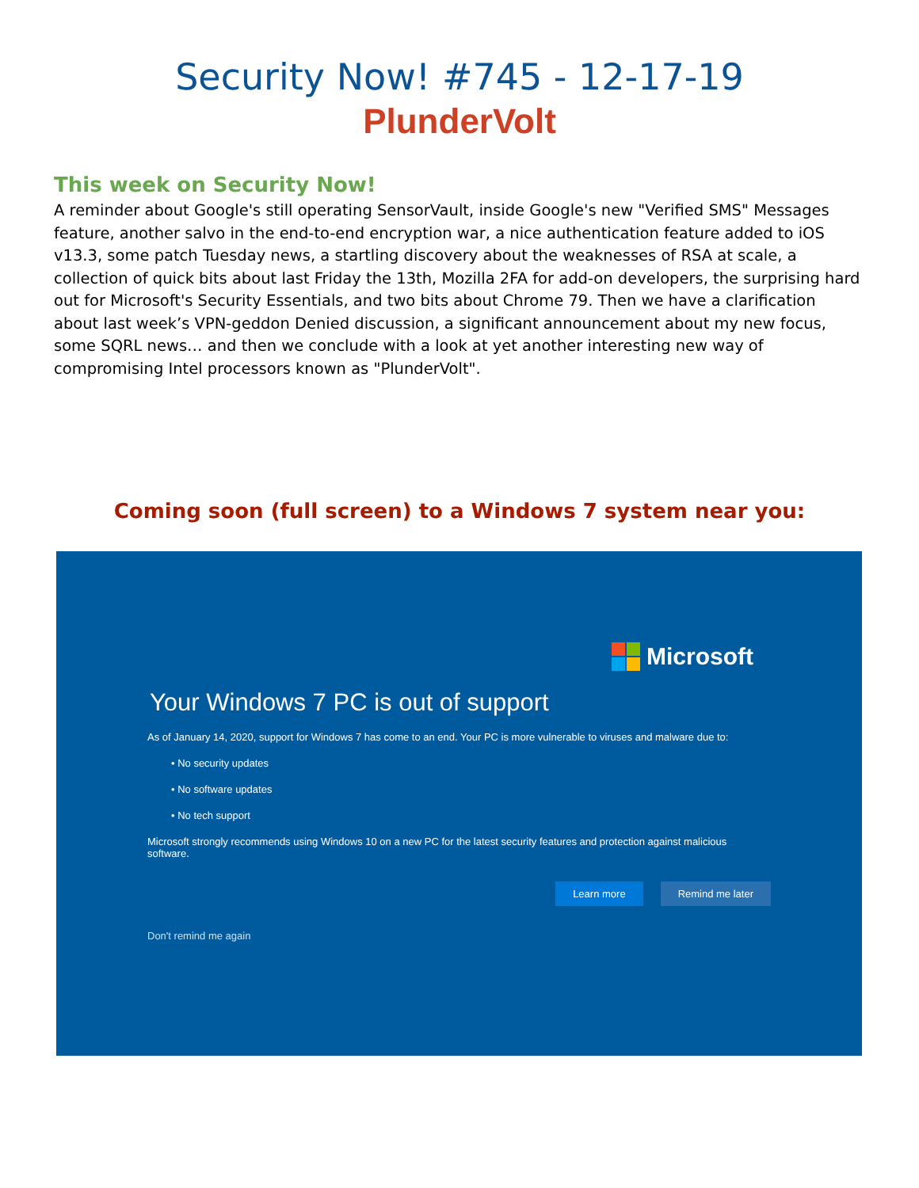Security Now! #745 - 12-17-19
PlunderVolt
This week on Security Now!
A reminder about Google's still operating SensorVault, inside Google's new "Verified SMS" Messages feature, another salvo in the end-to-end encryption war, a nice authentication feature added to iOS v13.3, some patch Tuesday news, a startling discovery about the weaknesses of RSA at scale, a collection of quick bits about last Friday the 13th, Mozilla 2FA for add-on developers, the surprising hard out for Microsoft's Security Essentials, and two bits about Chrome 79. Then we have a clarification about last week’s VPN-geddon Denied discussion, a significant announcement about my new focus, some SQRL news… and then we conclude with a look at yet another interesting new way of compromising Intel processors known as "PlunderVolt".
Coming soon (full screen) to a Windows 7 system near you:
Microsoft
Your Windows 7 PC is out of support
As of January 14, 2020, support for Windows 7 has come to an end. Your PC is more vulnerable to viruses and malware due to:
• No security updates
• No software updates
• No tech support
Microsoft strongly recommends using Windows 10 on a new PC for the latest security features and protection against malicious software.
Learn more Remind me later
Don't remind me again